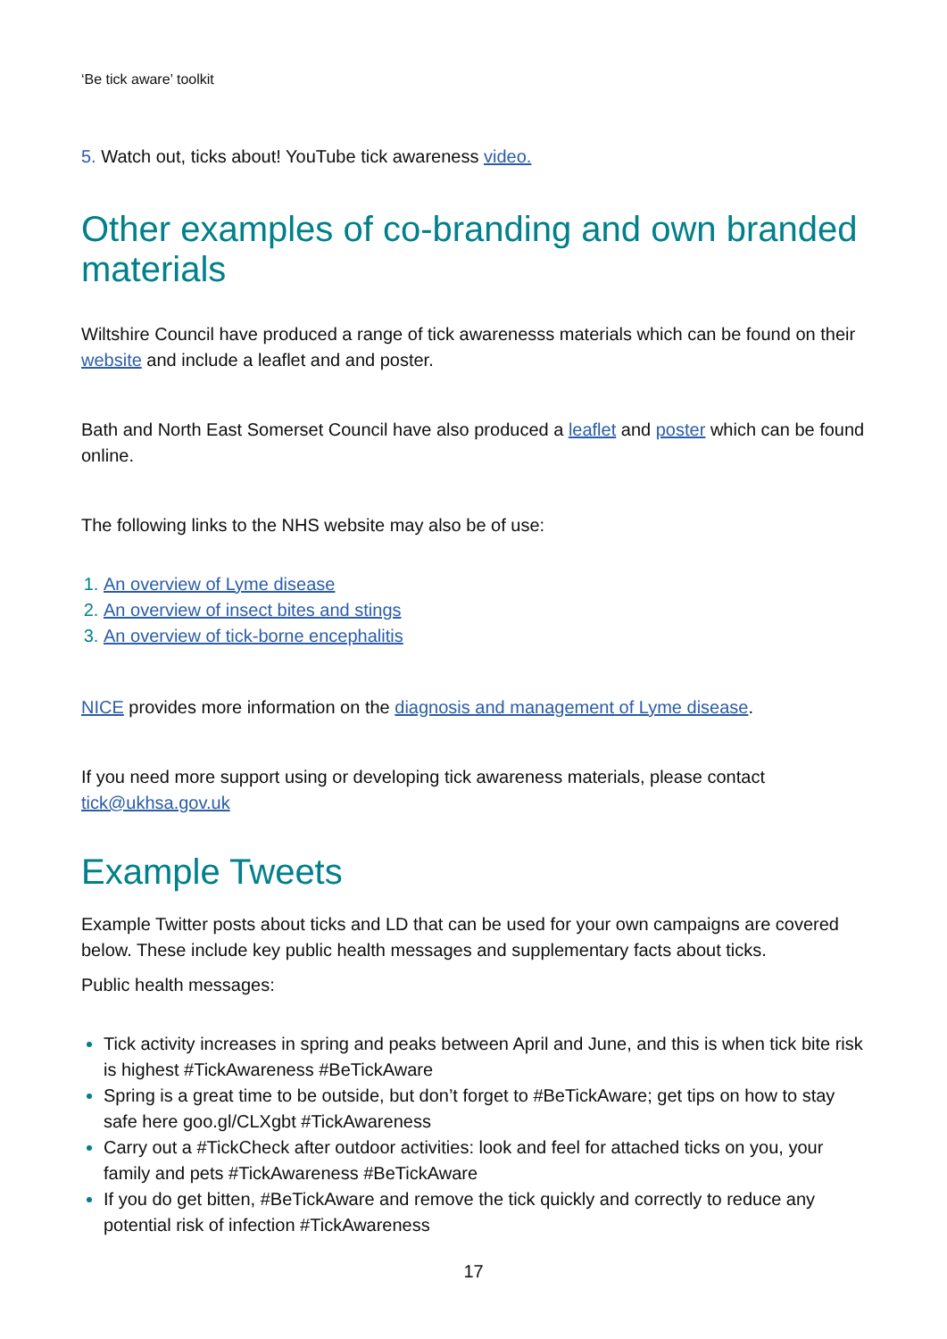‘Be tick aware’ toolkit
5. Watch out, ticks about! YouTube tick awareness video.
Other examples of co-branding and own branded materials
Wiltshire Council have produced a range of tick awarenesss materials which can be found on their website and include a leaflet and and poster.
Bath and North East Somerset Council have also produced a leaflet and poster which can be found online.
The following links to the NHS website may also be of use:
An overview of Lyme disease
An overview of insect bites and stings
An overview of tick-borne encephalitis
NICE provides more information on the diagnosis and management of Lyme disease.
If you need more support using or developing tick awareness materials, please contact tick@ukhsa.gov.uk
Example Tweets
Example Twitter posts about ticks and LD that can be used for your own campaigns are covered below. These include key public health messages and supplementary facts about ticks.
Public health messages:
Tick activity increases in spring and peaks between April and June, and this is when tick bite risk is highest #TickAwareness #BeTickAware
Spring is a great time to be outside, but don’t forget to #BeTickAware; get tips on how to stay safe here goo.gl/CLXgbt #TickAwareness
Carry out a #TickCheck after outdoor activities: look and feel for attached ticks on you, your family and pets #TickAwareness #BeTickAware
If you do get bitten, #BeTickAware and remove the tick quickly and correctly to reduce any potential risk of infection #TickAwareness
17